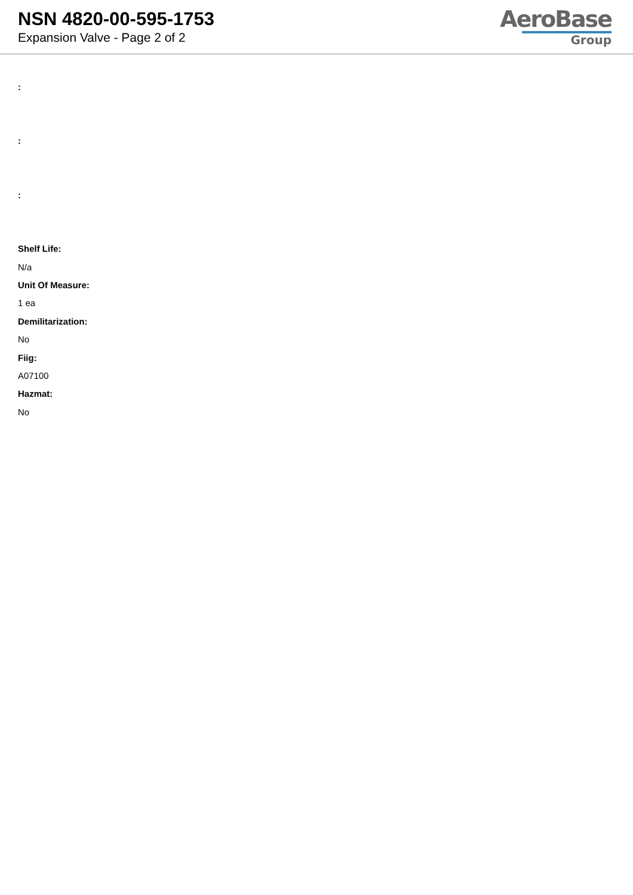NSN 4820-00-595-1753
Expansion Valve - Page 2 of 2
AeroBase
Group
:
:
:
Shelf Life:
N/a
Unit Of Measure:
1 ea
Demilitarization:
No
Fiig:
A07100
Hazmat:
No